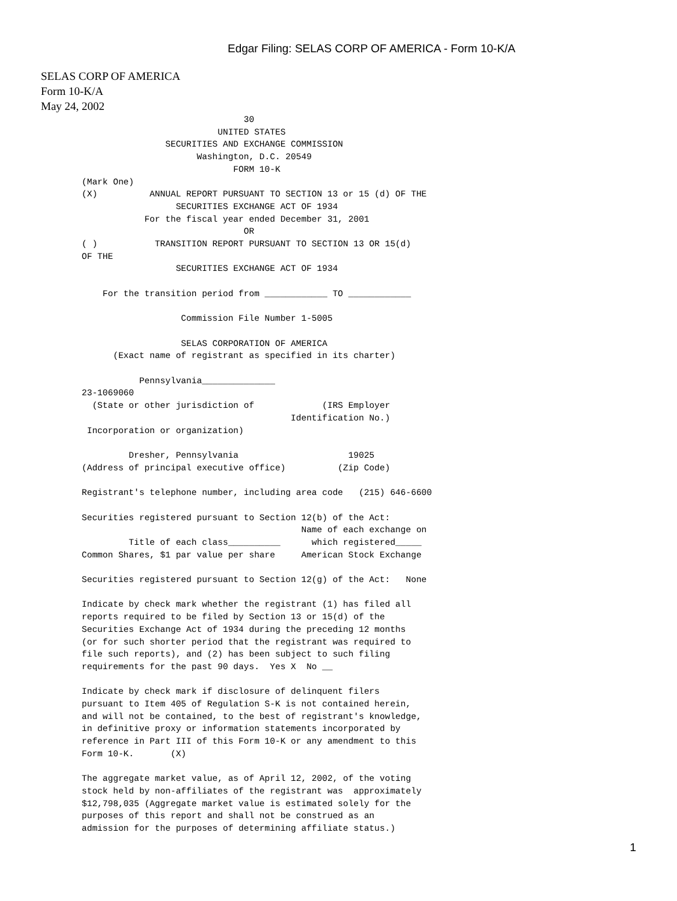Edgar Filing: SELAS CORP OF AMERICA - Form 10-K/A
SELAS CORP OF AMERICA
Form 10-K/A
May 24, 2002
                               30
                          UNITED STATES
                SECURITIES AND EXCHANGE COMMISSION
                      Washington, D.C. 20549
                             FORM 10-K
(Mark One)
(X)          ANNUAL REPORT PURSUANT TO SECTION 13 or 15 (d) OF THE
                  SECURITIES EXCHANGE ACT OF 1934
            For the fiscal year ended December 31, 2001
                               OR
( )           TRANSITION REPORT PURSUANT TO SECTION 13 OR 15(d)
OF THE
                  SECURITIES EXCHANGE ACT OF 1934

    For the transition period from ____________ TO ____________

                   Commission File Number 1-5005

                   SELAS CORPORATION OF AMERICA
      (Exact name of registrant as specified in its charter)

           Pennsylvania______________
23-1069060
  (State or other jurisdiction of             (IRS Employer
                                        Identification No.)
 Incorporation or organization)

         Dresher, Pennsylvania                     19025
(Address of principal executive office)          (Zip Code)

Registrant's telephone number, including area code   (215) 646-6600

Securities registered pursuant to Section 12(b) of the Act:
                                          Name of each exchange on
         Title of each class__________      which registered_____
Common Shares, $1 par value per share     American Stock Exchange

Securities registered pursuant to Section 12(g) of the Act:   None

Indicate by check mark whether the registrant (1) has filed all
reports required to be filed by Section 13 or 15(d) of the
Securities Exchange Act of 1934 during the preceding 12 months
(or for such shorter period that the registrant was required to
file such reports), and (2) has been subject to such filing
requirements for the past 90 days.  Yes X  No __

Indicate by check mark if disclosure of delinquent filers
pursuant to Item 405 of Regulation S-K is not contained herein,
and will not be contained, to the best of registrant's knowledge,
in definitive proxy or information statements incorporated by
reference in Part III of this Form 10-K or any amendment to this
Form 10-K.       (X)

The aggregate market value, as of April 12, 2002, of the voting
stock held by non-affiliates of the registrant was  approximately
$12,798,035 (Aggregate market value is estimated solely for the
purposes of this report and shall not be construed as an
admission for the purposes of determining affiliate status.)
1